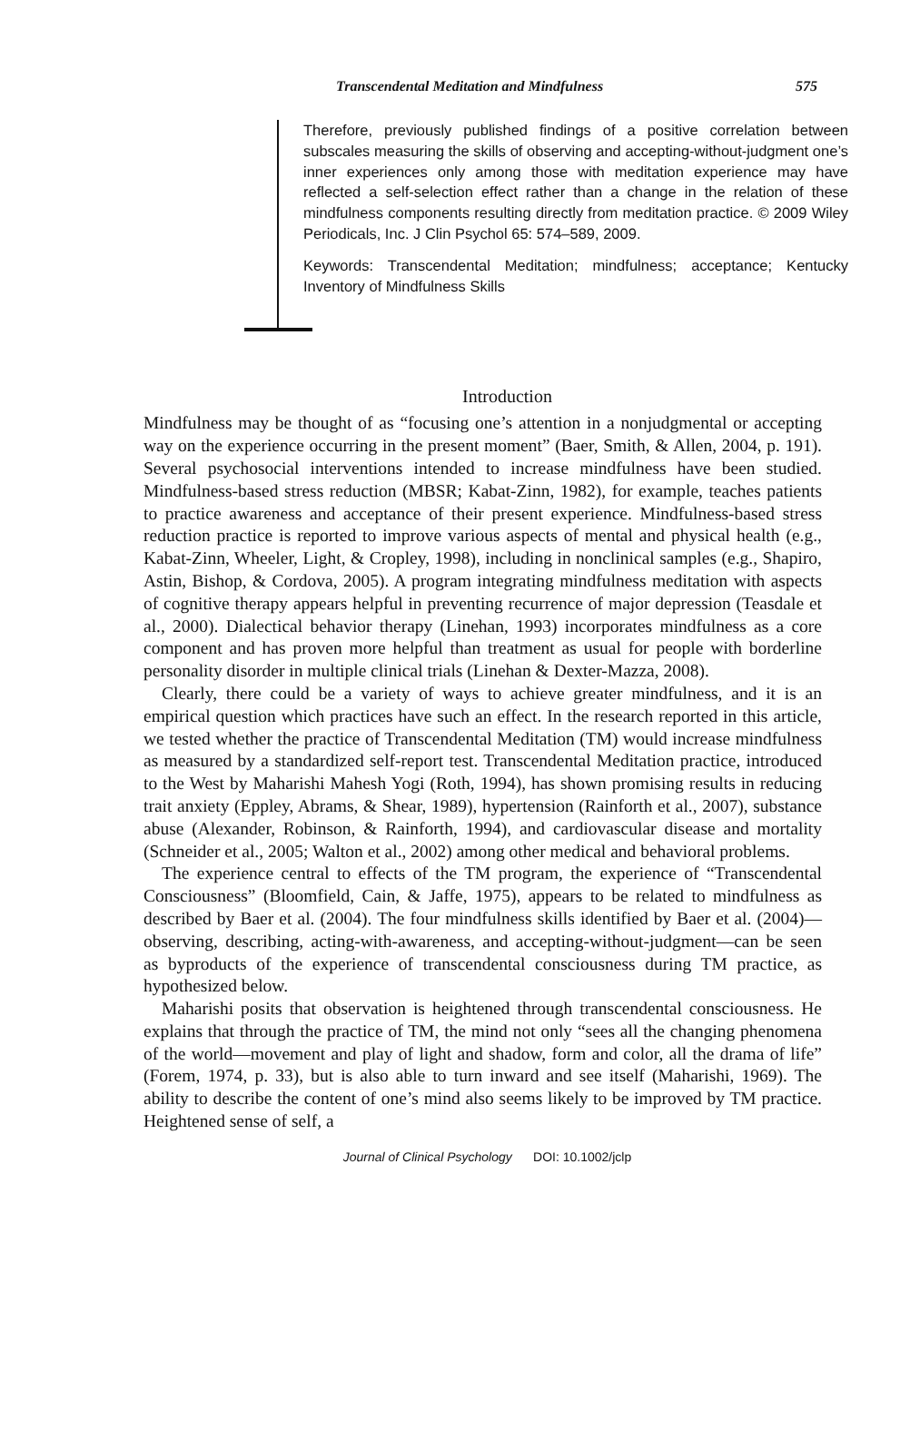Transcendental Meditation and Mindfulness 575
Therefore, previously published findings of a positive correlation between subscales measuring the skills of observing and accepting-without-judgment one’s inner experiences only among those with meditation experience may have reflected a self-selection effect rather than a change in the relation of these mindfulness components resulting directly from meditation practice. © 2009 Wiley Periodicals, Inc. J Clin Psychol 65: 574–589, 2009.
Keywords: Transcendental Meditation; mindfulness; acceptance; Kentucky Inventory of Mindfulness Skills
Introduction
Mindfulness may be thought of as “focusing one’s attention in a nonjudgmental or accepting way on the experience occurring in the present moment” (Baer, Smith, & Allen, 2004, p. 191). Several psychosocial interventions intended to increase mindfulness have been studied. Mindfulness-based stress reduction (MBSR; Kabat-Zinn, 1982), for example, teaches patients to practice awareness and acceptance of their present experience. Mindfulness-based stress reduction practice is reported to improve various aspects of mental and physical health (e.g., Kabat-Zinn, Wheeler, Light, & Cropley, 1998), including in nonclinical samples (e.g., Shapiro, Astin, Bishop, & Cordova, 2005). A program integrating mindfulness meditation with aspects of cognitive therapy appears helpful in preventing recurrence of major depression (Teasdale et al., 2000). Dialectical behavior therapy (Linehan, 1993) incorporates mindfulness as a core component and has proven more helpful than treatment as usual for people with borderline personality disorder in multiple clinical trials (Linehan & Dexter-Mazza, 2008).
Clearly, there could be a variety of ways to achieve greater mindfulness, and it is an empirical question which practices have such an effect. In the research reported in this article, we tested whether the practice of Transcendental Meditation (TM) would increase mindfulness as measured by a standardized self-report test. Transcendental Meditation practice, introduced to the West by Maharishi Mahesh Yogi (Roth, 1994), has shown promising results in reducing trait anxiety (Eppley, Abrams, & Shear, 1989), hypertension (Rainforth et al., 2007), substance abuse (Alexander, Robinson, & Rainforth, 1994), and cardiovascular disease and mortality (Schneider et al., 2005; Walton et al., 2002) among other medical and behavioral problems.
The experience central to effects of the TM program, the experience of “Transcendental Consciousness” (Bloomfield, Cain, & Jaffe, 1975), appears to be related to mindfulness as described by Baer et al. (2004). The four mindfulness skills identified by Baer et al. (2004)—observing, describing, acting-with-awareness, and accepting-without-judgment—can be seen as byproducts of the experience of transcendental consciousness during TM practice, as hypothesized below.
Maharishi posits that observation is heightened through transcendental consciousness. He explains that through the practice of TM, the mind not only “sees all the changing phenomena of the world—movement and play of light and shadow, form and color, all the drama of life” (Forem, 1974, p. 33), but is also able to turn inward and see itself (Maharishi, 1969). The ability to describe the content of one’s mind also seems likely to be improved by TM practice. Heightened sense of self, a
Journal of Clinical Psychology DOI: 10.1002/jclp